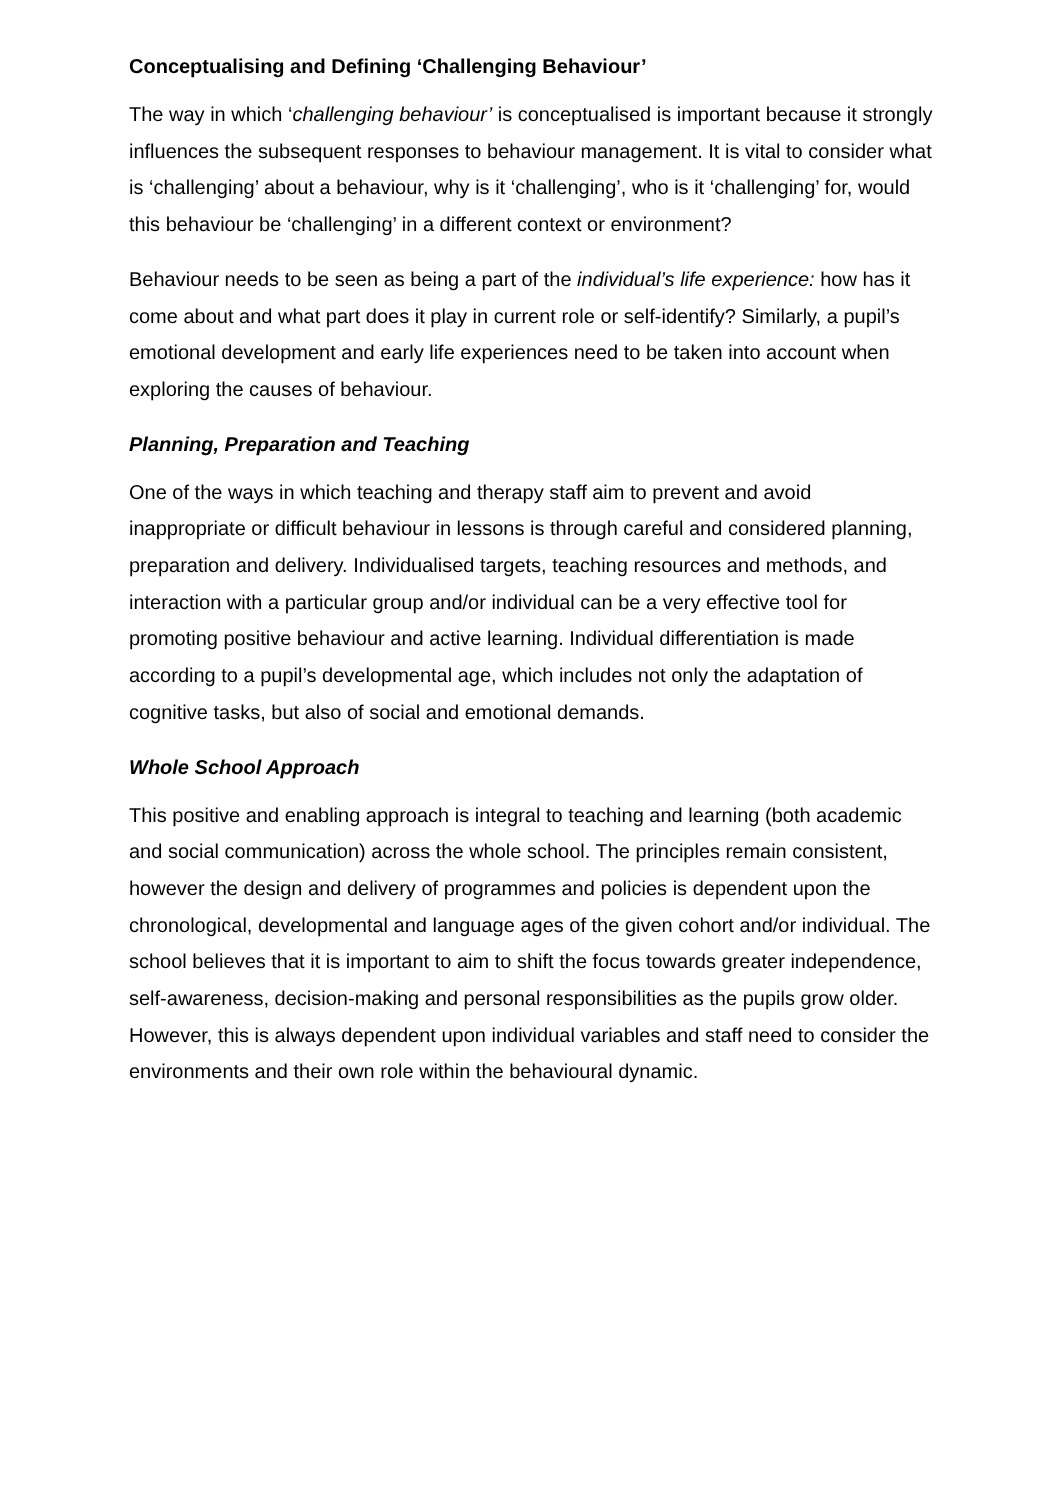Conceptualising and Defining ‘Challenging Behaviour’
The way in which ‘challenging behaviour’ is conceptualised is important because it strongly influences the subsequent responses to behaviour management. It is vital to consider what is ‘challenging’ about a behaviour, why is it ‘challenging’, who is it ‘challenging’ for, would this behaviour be ‘challenging’ in a different context or environment?
Behaviour needs to be seen as being a part of the individual’s life experience: how has it come about and what part does it play in current role or self-identify? Similarly, a pupil’s emotional development and early life experiences need to be taken into account when exploring the causes of behaviour.
Planning, Preparation and Teaching
One of the ways in which teaching and therapy staff aim to prevent and avoid inappropriate or difficult behaviour in lessons is through careful and considered planning, preparation and delivery. Individualised targets, teaching resources and methods, and interaction with a particular group and/or individual can be a very effective tool for promoting positive behaviour and active learning. Individual differentiation is made according to a pupil’s developmental age, which includes not only the adaptation of cognitive tasks, but also of social and emotional demands.
Whole School Approach
This positive and enabling approach is integral to teaching and learning (both academic and social communication) across the whole school. The principles remain consistent, however the design and delivery of programmes and policies is dependent upon the chronological, developmental and language ages of the given cohort and/or individual. The school believes that it is important to aim to shift the focus towards greater independence, self-awareness, decision-making and personal responsibilities as the pupils grow older. However, this is always dependent upon individual variables and staff need to consider the environments and their own role within the behavioural dynamic.